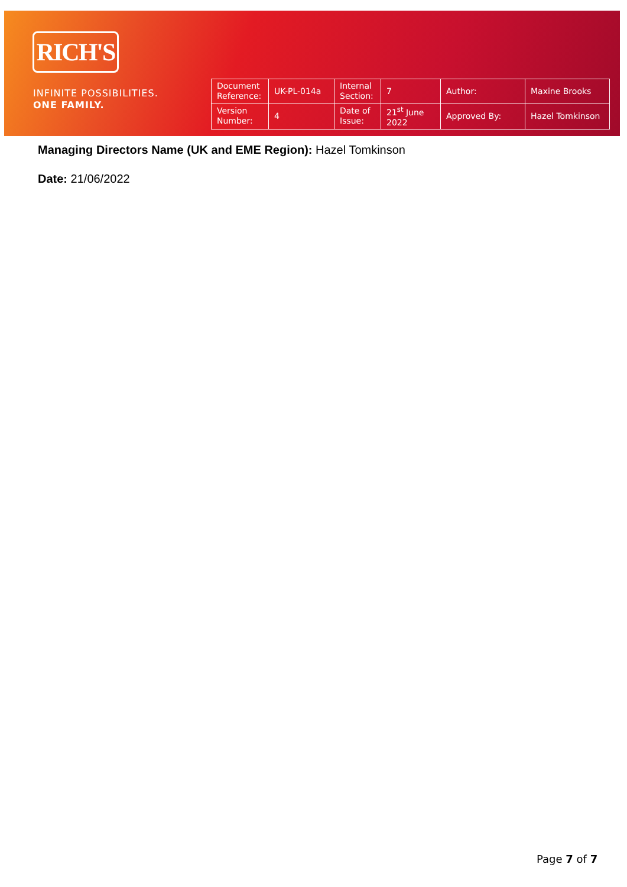RICH'S
INFINITE POSSIBILITIES.
ONE FAMILY.
| Document Reference: | UK-PL-014a | Internal Section: | 7 | Author: | Maxine Brooks |
| Version Number: | 4 | Date of Issue: | 21<sup>st</sup> June 2022 | Approved By: | Hazel Tomkinson |
Managing Directors Name (UK and EME Region): Hazel Tomkinson
Date: 21/06/2022
Page 7 of 7